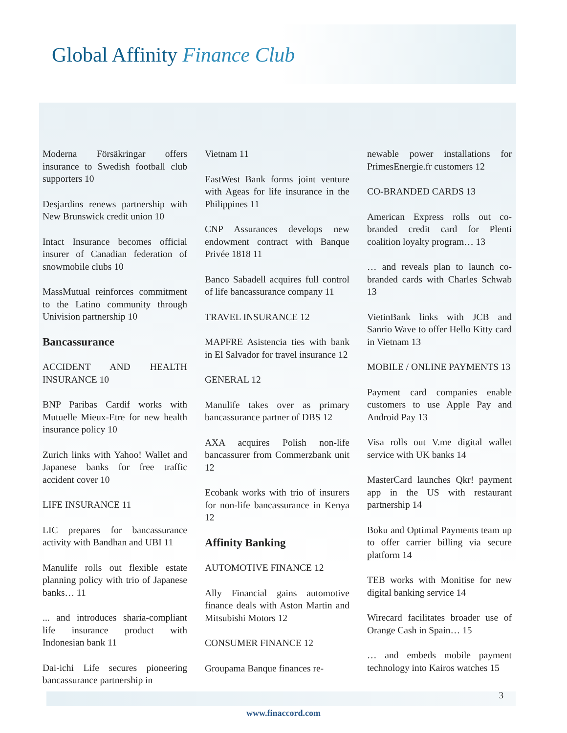Global Affinity Finance Club
Moderna Försäkringar offers insurance to Swedish football club supporters 10
Desjardins renews partnership with New Brunswick credit union 10
Intact Insurance becomes official insurer of Canadian federation of snowmobile clubs 10
MassMutual reinforces commitment to the Latino community through Univision partnership 10
Bancassurance
ACCIDENT AND HEALTH INSURANCE 10
BNP Paribas Cardif works with Mutuelle Mieux-Etre for new health insurance policy 10
Zurich links with Yahoo! Wallet and Japanese banks for free traffic accident cover 10
LIFE INSURANCE 11
LIC prepares for bancassurance activity with Bandhan and UBI 11
Manulife rolls out flexible estate planning policy with trio of Japanese banks… 11
... and introduces sharia-compliant life insurance product with Indonesian bank 11
Dai-ichi Life secures pioneering bancassurance partnership in
Vietnam 11
EastWest Bank forms joint venture with Ageas for life insurance in the Philippines 11
CNP Assurances develops new endowment contract with Banque Privée 1818 11
Banco Sabadell acquires full control of life bancassurance company 11
TRAVEL INSURANCE 12
MAPFRE Asistencia ties with bank in El Salvador for travel insurance 12
GENERAL 12
Manulife takes over as primary bancassurance partner of DBS 12
AXA acquires Polish non-life bancassurer from Commerzbank unit 12
Ecobank works with trio of insurers for non-life bancassurance in Kenya 12
Affinity Banking
AUTOMOTIVE FINANCE 12
Ally Financial gains automotive finance deals with Aston Martin and Mitsubishi Motors 12
CONSUMER FINANCE 12
Groupama Banque finances re-
newable power installations for PrimesEnergie.fr customers 12
CO-BRANDED CARDS 13
American Express rolls out co-branded credit card for Plenti coalition loyalty program… 13
… and reveals plan to launch co-branded cards with Charles Schwab 13
VietinBank links with JCB and Sanrio Wave to offer Hello Kitty card in Vietnam 13
MOBILE / ONLINE PAYMENTS 13
Payment card companies enable customers to use Apple Pay and Android Pay 13
Visa rolls out V.me digital wallet service with UK banks 14
MasterCard launches Qkr! payment app in the US with restaurant partnership 14
Boku and Optimal Payments team up to offer carrier billing via secure platform 14
TEB works with Monitise for new digital banking service 14
Wirecard facilitates broader use of Orange Cash in Spain… 15
… and embeds mobile payment technology into Kairos watches 15
www.finaccord.com
3